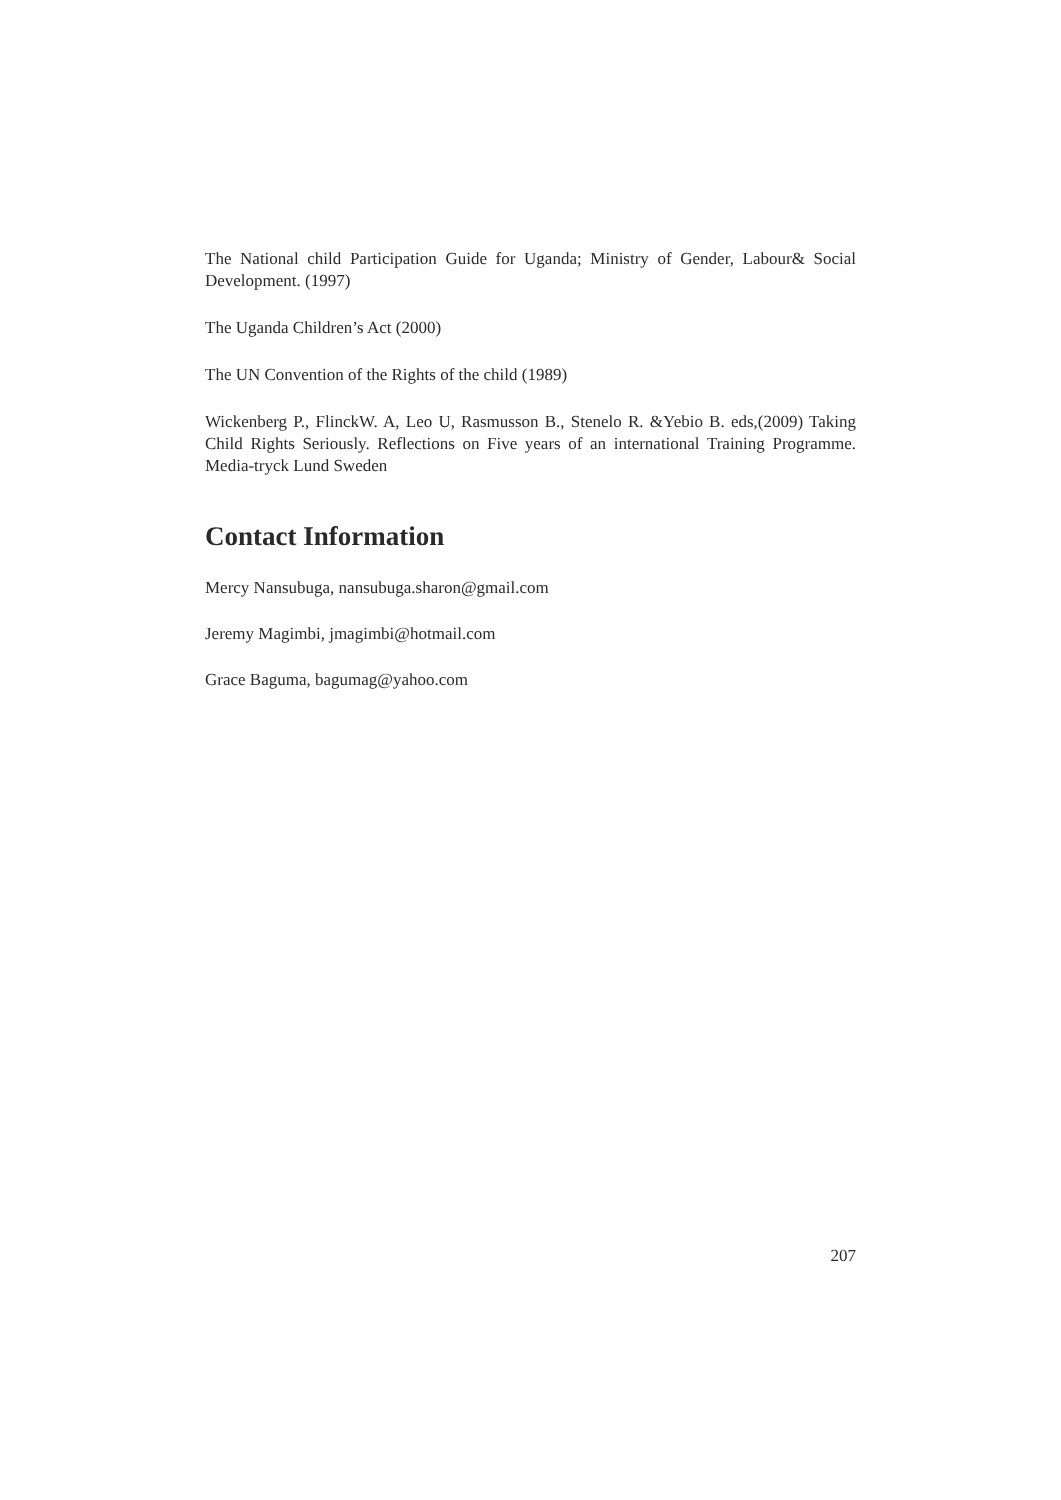The National child Participation Guide for Uganda; Ministry of Gender, Labour& Social Development. (1997)
The Uganda Children’s Act (2000)
The UN Convention of the Rights of the child (1989)
Wickenberg P., FlinckW. A, Leo U, Rasmusson B., Stenelo R. &Yebio B. eds,(2009) Taking Child Rights Seriously. Reflections on Five years of an international Training Programme. Media-tryck Lund Sweden
Contact Information
Mercy Nansubuga, nansubuga.sharon@gmail.com
Jeremy Magimbi, jmagimbi@hotmail.com
Grace Baguma, bagumag@yahoo.com
207